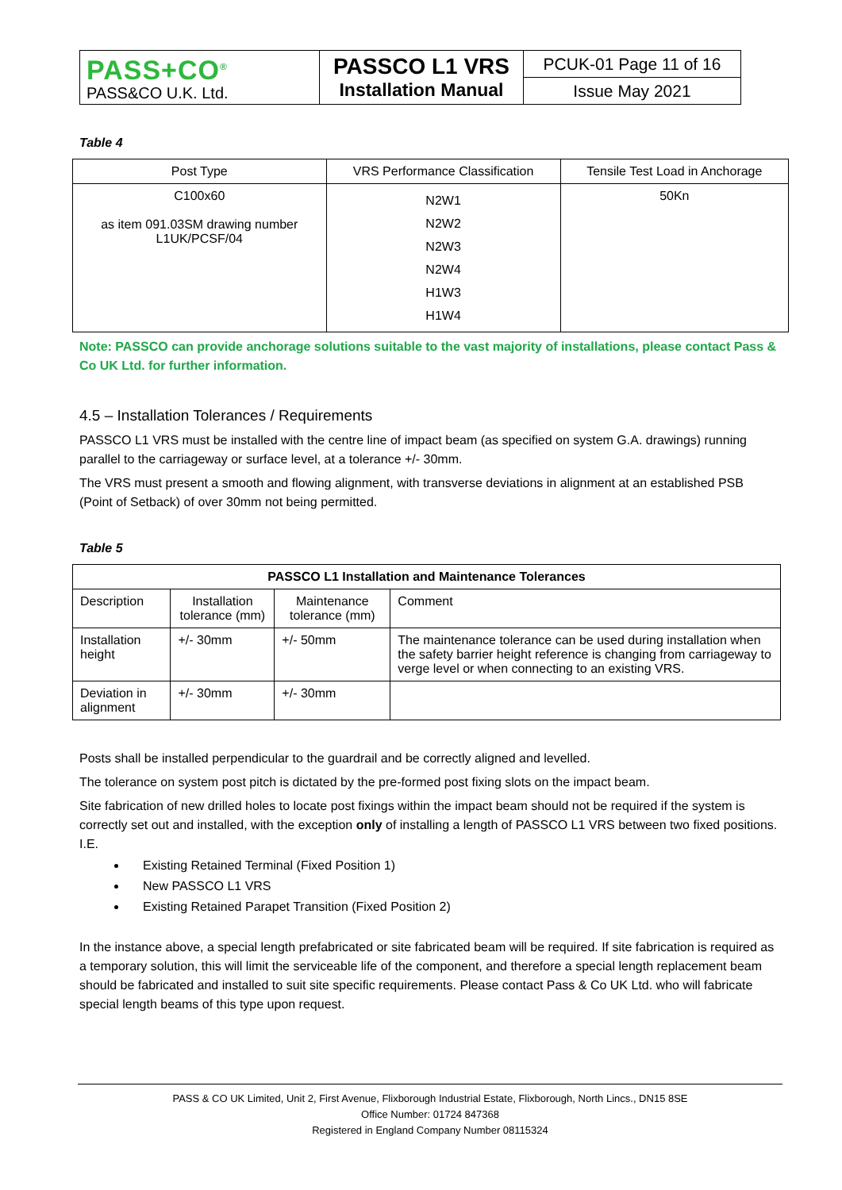| PASS+CO<sup>®</sup> PASS&CO U.K. Ltd. | PASSCO L1 VRS Installation Manual | PCUK-01 Page 11 of 16 |
| | | Issue May 2021 |
Table 4
| Post Type | VRS Performance Classification | Tensile Test Load in Anchorage |
| C100x60 as item 091.03SM drawing number L1UK/PCSF/04 | N2W1 N2W2 N2W3 N2W4 H1W3 H1W4 | 50Kn |
Note: PASSCO can provide anchorage solutions suitable to the vast majority of installations, please contact Pass & Co UK Ltd. for further information.
4.5 – Installation Tolerances / Requirements
PASSCO L1 VRS must be installed with the centre line of impact beam (as specified on system G.A. drawings) running parallel to the carriageway or surface level, at a tolerance +/- 30mm.
The VRS must present a smooth and flowing alignment, with transverse deviations in alignment at an established PSB (Point of Setback) of over 30mm not being permitted.
Table 5
| PASSCO L1 Installation and Maintenance Tolerances | | | |
| --- | --- | --- | --- |
| Description | Installation tolerance (mm) | Maintenance tolerance (mm) | Comment |
| Installation height | +/- 30mm | +/- 50mm | The maintenance tolerance can be used during installation when the safety barrier height reference is changing from carriageway to verge level or when connecting to an existing VRS. |
| Deviation in alignment | +/- 30mm | +/- 30mm | |
Posts shall be installed perpendicular to the guardrail and be correctly aligned and levelled.
The tolerance on system post pitch is dictated by the pre-formed post fixing slots on the impact beam.
Site fabrication of new drilled holes to locate post fixings within the impact beam should not be required if the system is correctly set out and installed, with the exception only of installing a length of PASSCO L1 VRS between two fixed positions. I.E.
Existing Retained Terminal (Fixed Position 1)
New PASSCO L1 VRS
Existing Retained Parapet Transition (Fixed Position 2)
In the instance above, a special length prefabricated or site fabricated beam will be required. If site fabrication is required as a temporary solution, this will limit the serviceable life of the component, and therefore a special length replacement beam should be fabricated and installed to suit site specific requirements. Please contact Pass & Co UK Ltd. who will fabricate special length beams of this type upon request.
PASS & CO UK Limited, Unit 2, First Avenue, Flixborough Industrial Estate, Flixborough, North Lincs., DN15 8SE
Office Number: 01724 847368
Registered in England Company Number 08115324